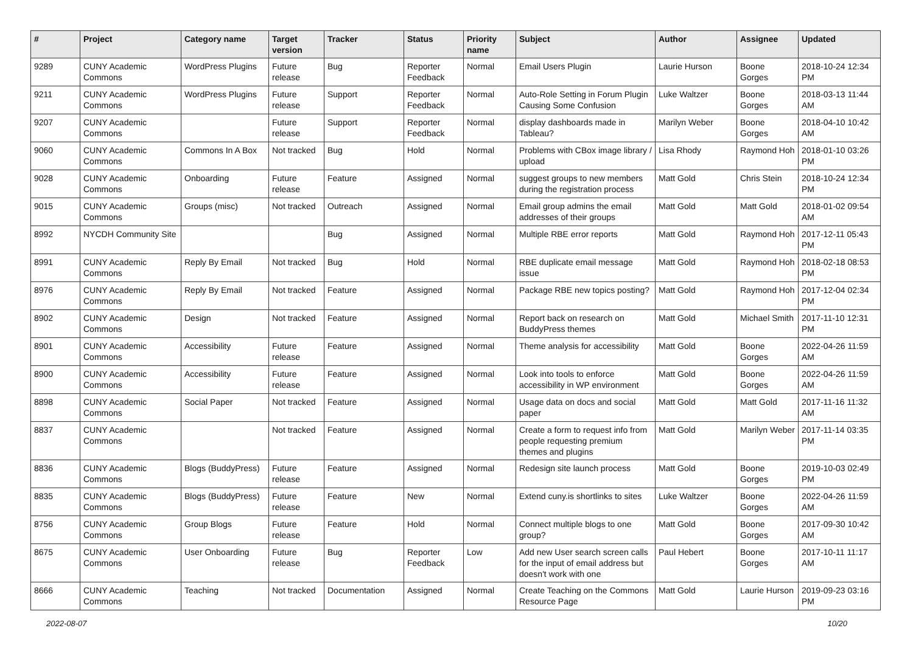| # | Project | Category name | Target version | Tracker | Status | Priority name | Subject | Author | Assignee | Updated |
| --- | --- | --- | --- | --- | --- | --- | --- | --- | --- | --- |
| 9289 | CUNY Academic Commons | WordPress Plugins | Future release | Bug | Reporter Feedback | Normal | Email Users Plugin | Laurie Hurson | Boone Gorges | 2018-10-24 12:34 PM |
| 9211 | CUNY Academic Commons | WordPress Plugins | Future release | Support | Reporter Feedback | Normal | Auto-Role Setting in Forum Plugin Causing Some Confusion | Luke Waltzer | Boone Gorges | 2018-03-13 11:44 AM |
| 9207 | CUNY Academic Commons | | Future release | Support | Reporter Feedback | Normal | display dashboards made in Tableau? | Marilyn Weber | Boone Gorges | 2018-04-10 10:42 AM |
| 9060 | CUNY Academic Commons | Commons In A Box | Not tracked | Bug | Hold | Normal | Problems with CBox image library / upload | Lisa Rhody | Raymond Hoh | 2018-01-10 03:26 PM |
| 9028 | CUNY Academic Commons | Onboarding | Future release | Feature | Assigned | Normal | suggest groups to new members during the registration process | Matt Gold | Chris Stein | 2018-10-24 12:34 PM |
| 9015 | CUNY Academic Commons | Groups (misc) | Not tracked | Outreach | Assigned | Normal | Email group admins the email addresses of their groups | Matt Gold | Matt Gold | 2018-01-02 09:54 AM |
| 8992 | NYCDH Community Site | | | Bug | Assigned | Normal | Multiple RBE error reports | Matt Gold | Raymond Hoh | 2017-12-11 05:43 PM |
| 8991 | CUNY Academic Commons | Reply By Email | Not tracked | Bug | Hold | Normal | RBE duplicate email message issue | Matt Gold | Raymond Hoh | 2018-02-18 08:53 PM |
| 8976 | CUNY Academic Commons | Reply By Email | Not tracked | Feature | Assigned | Normal | Package RBE new topics posting? | Matt Gold | Raymond Hoh | 2017-12-04 02:34 PM |
| 8902 | CUNY Academic Commons | Design | Not tracked | Feature | Assigned | Normal | Report back on research on BuddyPress themes | Matt Gold | Michael Smith | 2017-11-10 12:31 PM |
| 8901 | CUNY Academic Commons | Accessibility | Future release | Feature | Assigned | Normal | Theme analysis for accessibility | Matt Gold | Boone Gorges | 2022-04-26 11:59 AM |
| 8900 | CUNY Academic Commons | Accessibility | Future release | Feature | Assigned | Normal | Look into tools to enforce accessibility in WP environment | Matt Gold | Boone Gorges | 2022-04-26 11:59 AM |
| 8898 | CUNY Academic Commons | Social Paper | Not tracked | Feature | Assigned | Normal | Usage data on docs and social paper | Matt Gold | Matt Gold | 2017-11-16 11:32 AM |
| 8837 | CUNY Academic Commons | | Not tracked | Feature | Assigned | Normal | Create a form to request info from people requesting premium themes and plugins | Matt Gold | Marilyn Weber | 2017-11-14 03:35 PM |
| 8836 | CUNY Academic Commons | Blogs (BuddyPress) | Future release | Feature | Assigned | Normal | Redesign site launch process | Matt Gold | Boone Gorges | 2019-10-03 02:49 PM |
| 8835 | CUNY Academic Commons | Blogs (BuddyPress) | Future release | Feature | New | Normal | Extend cuny.is shortlinks to sites | Luke Waltzer | Boone Gorges | 2022-04-26 11:59 AM |
| 8756 | CUNY Academic Commons | Group Blogs | Future release | Feature | Hold | Normal | Connect multiple blogs to one group? | Matt Gold | Boone Gorges | 2017-09-30 10:42 AM |
| 8675 | CUNY Academic Commons | User Onboarding | Future release | Bug | Reporter Feedback | Low | Add new User search screen calls for the input of email address but doesn't work with one | Paul Hebert | Boone Gorges | 2017-10-11 11:17 AM |
| 8666 | CUNY Academic Commons | Teaching | Not tracked | Documentation | Assigned | Normal | Create Teaching on the Commons Resource Page | Matt Gold | Laurie Hurson | 2019-09-23 03:16 PM |
2022-08-07 10/20